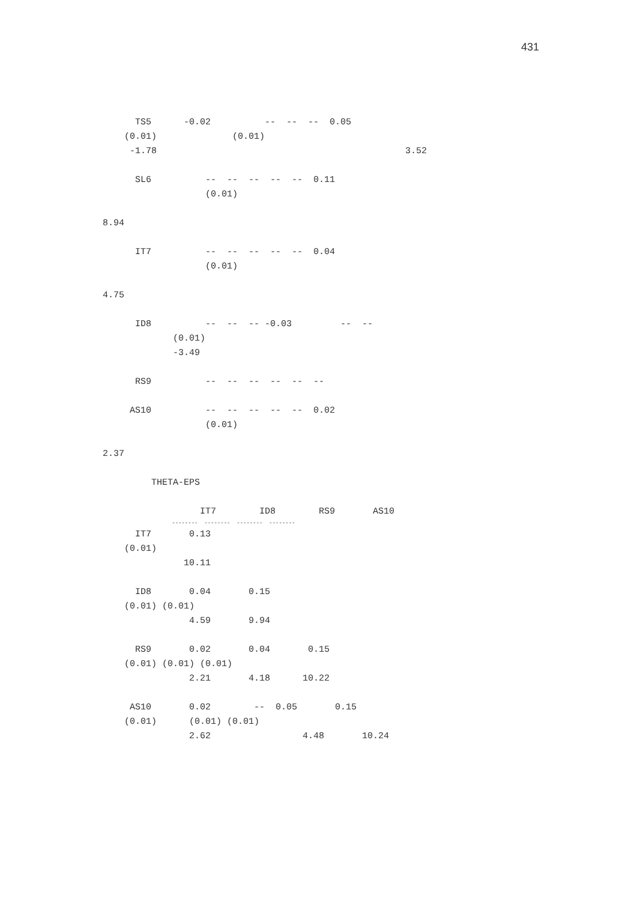431
TS5 -0.02 -- -- -- 0.05
(0.01) (0.01)
-1.78 3.52
SL6 -- -- -- -- -- 0.11
(0.01)
8.94
IT7 -- -- -- -- -- 0.04
(0.01)
4.75
ID8 -- -- -- -0.03 -- --
(0.01)
-3.49
RS9 -- -- -- -- -- --
AS10 -- -- -- -- -- 0.02
(0.01)
2.37
THETA-EPS
IT7 ID8 RS9 AS10
-------- -------- -------- --------
IT7 0.13
(0.01)
10.11
ID8 0.04 0.15
(0.01) (0.01)
4.59 9.94
RS9 0.02 0.04 0.15
(0.01) (0.01) (0.01)
2.21 4.18 10.22
AS10 0.02 -- 0.05 0.15
(0.01) (0.01) (0.01)
2.62 4.48 10.24